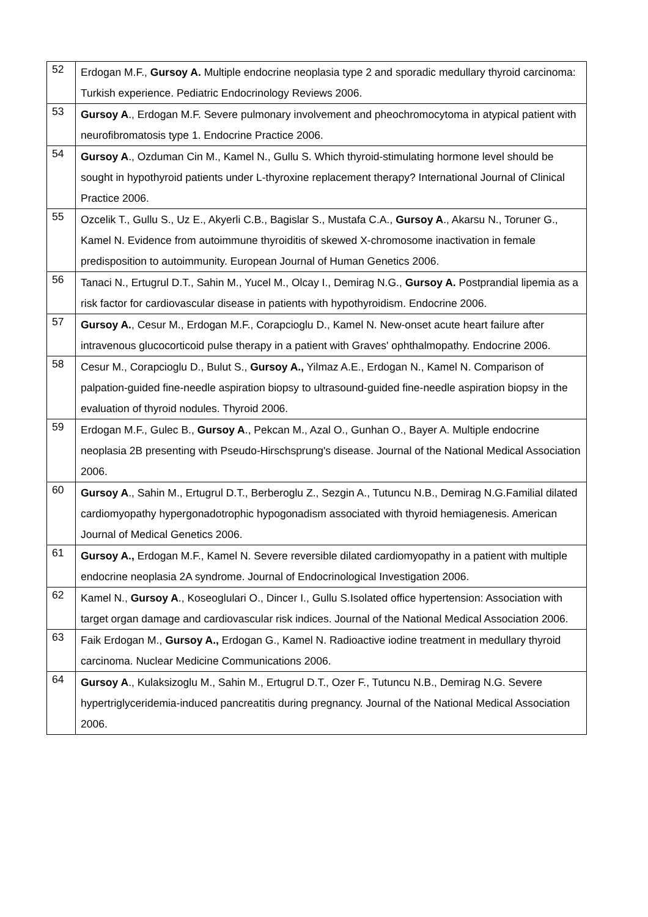| 52 | Erdogan M.F., Gursoy A. Multiple endocrine neoplasia type 2 and sporadic medullary thyroid carcinoma: Turkish experience. Pediatric Endocrinology Reviews 2006. |
| 53 | Gursoy A ., Erdogan M.F. Severe pulmonary involvement and pheochromocytoma in atypical patient with neurofibromatosis type 1. Endocrine Practice 2006. |
| 54 | Gursoy A ., Ozduman Cin M., Kamel N., Gullu S. Which thyroid-stimulating hormone level should be sought in hypothyroid patients under L-thyroxine replacement therapy? Internatio­nal Journal of Clinical Practice 2006. |
| 55 | Ozcelik T., Gullu S., Uz E., Akyerli C.B., Bagislar S., Mustafa C.A., Gursoy A ., Akarsu N., To­runer G., Kamel N. Evidence from autoimmune thyroiditis of skewed X-chromosome inactiva­tion in female predisposition to autoimmunity. European Journal of Human Genetics 2006. |
| 56 | Tanaci N., Ertugrul D.T., Sahin M., Yucel M., Olcay I., Demirag N.G., Gursoy A. Postprandial lipemia as a risk factor for cardiovascular disease in patients with hypothyroidism. Endocrine 2006. |
| 57 | Gursoy A. , Cesur M., Erdogan M.F., Corapcioglu D., Kamel N. New-onset acute heart failure after intravenous glucocorticoid pulse therapy in a patient with Graves' ophthalmopathy. En­docrine 2006. |
| 58 | Cesur M., Corapcioglu D., Bulut S., Gursoy A., Yilmaz A.E., Erdogan N., Kamel N. Compari­son of palpation-guided fine-needle aspiration biopsy to ultrasound-guided fine-needle aspira­tion biopsy in the evaluation of thyroid nodules. Thyroid 2006. |
| 59 | Erdogan M.F., Gulec B., Gursoy A ., Pekcan M., Azal O., Gunhan O., Bayer A. Multiple en­docrine neoplasia 2B presenting with Pseudo-Hirschsprung's disease. Journal of the National Medical Association 2006. |
| 60 | Gursoy A ., Sahin M., Ertugrul D.T., Berberoglu Z., Sezgin A., Tutuncu N.B., Demirag N.G.Fa­milial dilated cardiomyopathy hypergonadotrophic hypogonadism associated with thyroid he­miagenesis. American Journal of Medical Genetics 2006. |
| 61 | Gursoy A., Erdogan M.F., Kamel N. Severe reversible dilated cardiomyopathy in a patient with multiple endocrine neoplasia 2A syndrome. Journal of Endocrinological Investigation 2006. |
| 62 | Kamel N., Gursoy A ., Koseoglulari O., Dincer I., Gullu S.Isolated office hypertension: Asso­ciation with target organ damage and cardiovascular risk indices. Journal of the National Me­dical Association 2006. |
| 63 | Faik Erdogan M., Gursoy A., Erdogan G., Kamel N. Radioactive iodine treatment in medullary thyroid carcinoma. Nuclear Medicine Communications 2006. |
| 64 | Gursoy A ., Kulaksizoglu M., Sahin M., Ertugrul D.T., Ozer F., Tutuncu N.B., Demirag N.G. Severe hypertriglyceridemia-induced pancreatitis during pregnancy. Journal of the National Medical Association 2006. |